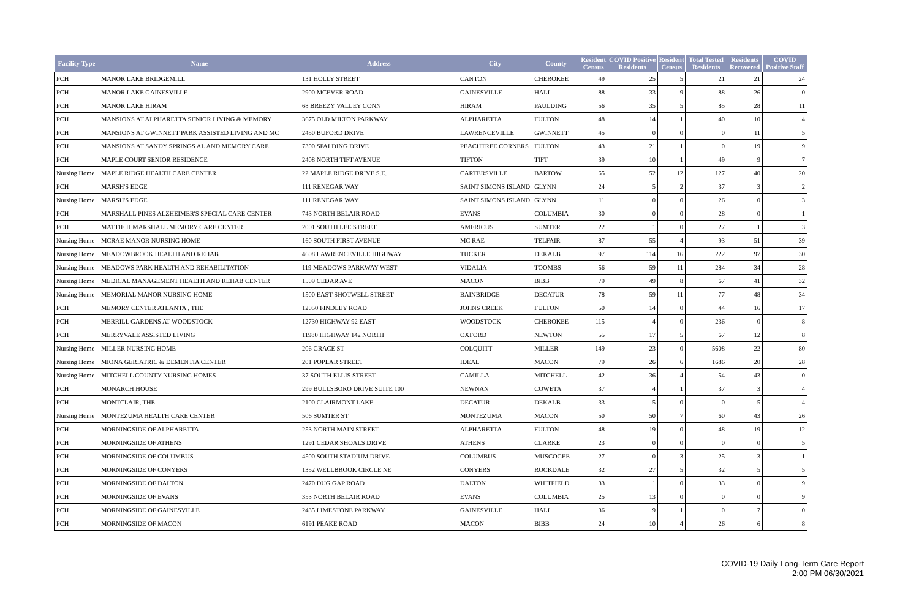| Facility Type | Name | Address | City | County | Resident Census | COVID Positive Residents | Resident Census | Total Tested Residents | Residents Recovered | COVID Positive Staff |
| --- | --- | --- | --- | --- | --- | --- | --- | --- | --- | --- |
| PCH | MANOR LAKE BRIDGEMILL | 131 HOLLY STREET | CANTON | CHEROKEE | 49 | 25 | 5 | 21 | 21 | 24 |
| PCH | MANOR LAKE GAINESVILLE | 2900 MCEVER ROAD | GAINESVILLE | HALL | 88 | 33 | 9 | 88 | 26 | 0 |
| PCH | MANOR LAKE HIRAM | 68 BREEZY VALLEY CONN | HIRAM | PAULDING | 56 | 35 | 5 | 85 | 28 | 11 |
| PCH | MANSIONS AT ALPHARETTA SENIOR LIVING & MEMORY | 3675 OLD MILTON PARKWAY | ALPHARETTA | FULTON | 48 | 14 | 1 | 40 | 10 | 4 |
| PCH | MANSIONS AT GWINNETT PARK ASSISTED LIVING AND MC | 2450 BUFORD DRIVE | LAWRENCEVILLE | GWINNETT | 45 | 0 | 0 | 0 | 11 | 5 |
| PCH | MANSIONS AT SANDY SPRINGS AL AND MEMORY CARE | 7300 SPALDING DRIVE | PEACHTREE CORNERS | FULTON | 43 | 21 | 1 | 0 | 19 | 9 |
| PCH | MAPLE COURT SENIOR RESIDENCE | 2408 NORTH TIFT AVENUE | TIFTON | TIFT | 39 | 10 | 1 | 49 | 9 | 7 |
| Nursing Home | MAPLE RIDGE HEALTH CARE CENTER | 22 MAPLE RIDGE DRIVE S.E. | CARTERSVILLE | BARTOW | 65 | 52 | 12 | 127 | 40 | 20 |
| PCH | MARSH'S EDGE | 111 RENEGAR WAY | SAINT SIMONS ISLAND | GLYNN | 24 | 5 | 2 | 37 | 3 | 2 |
| Nursing Home | MARSH'S EDGE | 111 RENEGAR WAY | SAINT SIMONS ISLAND | GLYNN | 11 | 0 | 0 | 26 | 0 | 3 |
| PCH | MARSHALL PINES ALZHEIMER'S SPECIAL CARE CENTER | 743 NORTH BELAIR ROAD | EVANS | COLUMBIA | 30 | 0 | 0 | 28 | 0 | 1 |
| PCH | MATTIE H MARSHALL MEMORY CARE CENTER | 2001 SOUTH LEE STREET | AMERICUS | SUMTER | 22 | 1 | 0 | 27 | 1 | 3 |
| Nursing Home | MCRAE MANOR NURSING HOME | 160 SOUTH FIRST AVENUE | MC RAE | TELFAIR | 87 | 55 | 4 | 93 | 51 | 39 |
| Nursing Home | MEADOWBROOK HEALTH AND REHAB | 4608 LAWRENCEVILLE HIGHWAY | TUCKER | DEKALB | 97 | 114 | 16 | 222 | 97 | 30 |
| Nursing Home | MEADOWS PARK HEALTH AND REHABILITATION | 119 MEADOWS PARKWAY WEST | VIDALIA | TOOMBS | 56 | 59 | 11 | 284 | 34 | 28 |
| Nursing Home | MEDICAL MANAGEMENT HEALTH AND REHAB CENTER | 1509 CEDAR AVE | MACON | BIBB | 79 | 49 | 8 | 67 | 41 | 32 |
| Nursing Home | MEMORIAL MANOR NURSING HOME | 1500 EAST SHOTWELL STREET | BAINBRIDGE | DECATUR | 78 | 59 | 11 | 77 | 48 | 34 |
| PCH | MEMORY CENTER ATLANTA , THE | 12050 FINDLEY ROAD | JOHNS CREEK | FULTON | 50 | 14 | 0 | 44 | 16 | 17 |
| PCH | MERRILL GARDENS AT WOODSTOCK | 12730 HIGHWAY 92 EAST | WOODSTOCK | CHEROKEE | 115 | 4 | 0 | 236 | 0 | 8 |
| PCH | MERRYVALE ASSISTED LIVING | 11980 HIGHWAY 142 NORTH | OXFORD | NEWTON | 55 | 17 | 5 | 67 | 12 | 8 |
| Nursing Home | MILLER NURSING HOME | 206 GRACE ST | COLQUITT | MILLER | 149 | 23 | 0 | 5608 | 22 | 80 |
| Nursing Home | MIONA GERIATRIC & DEMENTIA CENTER | 201 POPLAR STREET | IDEAL | MACON | 79 | 26 | 6 | 1686 | 20 | 28 |
| Nursing Home | MITCHELL COUNTY NURSING HOMES | 37 SOUTH ELLIS STREET | CAMILLA | MITCHELL | 42 | 36 | 4 | 54 | 43 | 0 |
| PCH | MONARCH HOUSE | 299 BULLSBORO DRIVE SUITE 100 | NEWNAN | COWETA | 37 | 4 | 1 | 37 | 3 | 4 |
| PCH | MONTCLAIR, THE | 2100 CLAIRMONT LAKE | DECATUR | DEKALB | 33 | 5 | 0 | 0 | 5 | 4 |
| Nursing Home | MONTEZUMA HEALTH CARE CENTER | 506 SUMTER ST | MONTEZUMA | MACON | 50 | 50 | 7 | 60 | 43 | 26 |
| PCH | MORNINGSIDE OF ALPHARETTA | 253 NORTH MAIN STREET | ALPHARETTA | FULTON | 48 | 19 | 0 | 48 | 19 | 12 |
| PCH | MORNINGSIDE OF ATHENS | 1291 CEDAR SHOALS DRIVE | ATHENS | CLARKE | 23 | 0 | 0 | 0 | 0 | 5 |
| PCH | MORNINGSIDE OF COLUMBUS | 4500 SOUTH STADIUM DRIVE | COLUMBUS | MUSCOGEE | 27 | 0 | 3 | 25 | 3 | 1 |
| PCH | MORNINGSIDE OF CONYERS | 1352 WELLBROOK CIRCLE NE | CONYERS | ROCKDALE | 32 | 27 | 5 | 32 | 5 | 5 |
| PCH | MORNINGSIDE OF DALTON | 2470 DUG GAP ROAD | DALTON | WHITFIELD | 33 | 1 | 0 | 33 | 0 | 9 |
| PCH | MORNINGSIDE OF EVANS | 353 NORTH BELAIR ROAD | EVANS | COLUMBIA | 25 | 13 | 0 | 0 | 0 | 9 |
| PCH | MORNINGSIDE OF GAINESVILLE | 2435 LIMESTONE PARKWAY | GAINESVILLE | HALL | 36 | 9 | 1 | 0 | 7 | 0 |
| PCH | MORNINGSIDE OF MACON | 6191 PEAKE ROAD | MACON | BIBB | 24 | 10 | 4 | 26 | 6 | 8 |
COVID-19 Daily Long-Term Care Report
2:00 PM 06/30/2021